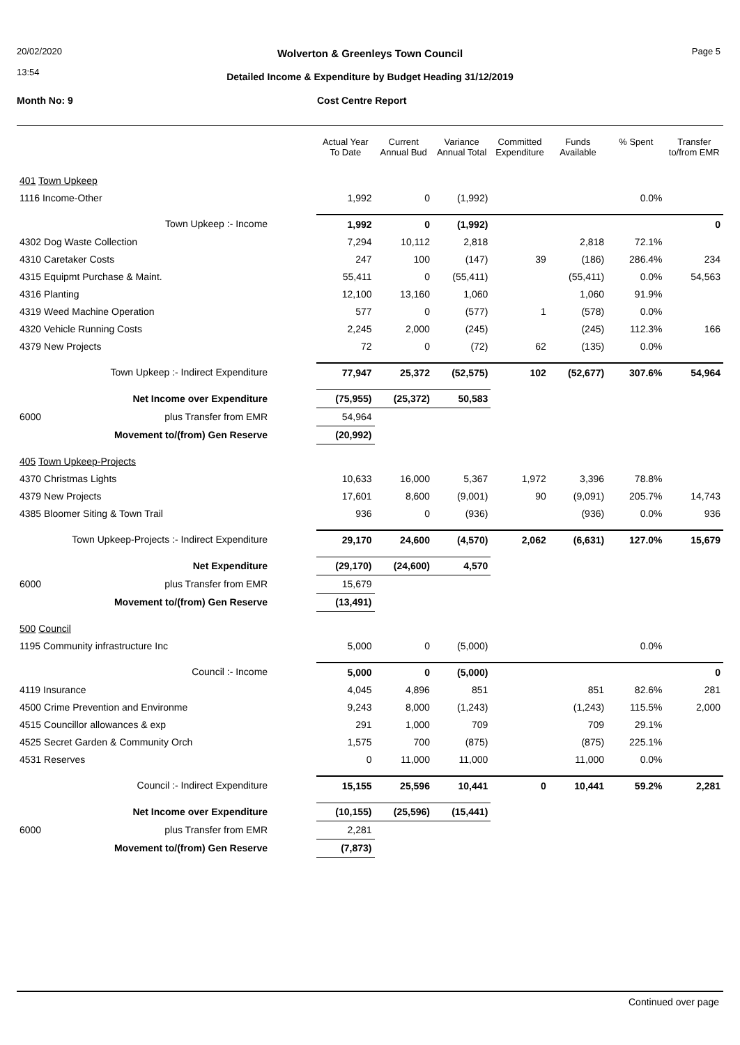20/02/2020
13:54
Wolverton & Greenleys Town Council
Page 5
Detailed Income & Expenditure by Budget Heading 31/12/2019
Month No: 9 Cost Centre Report
| | Actual Year To Date | Current Annual Bud | Variance Annual Total | Committed Expenditure | Funds Available | % Spent | Transfer to/from EMR |
| --- | --- | --- | --- | --- | --- | --- | --- |
| 401 Town Upkeep | | | | | | | |
| 1116 Income-Other | 1,992 | 0 | (1,992) | | | 0.0% | |
| Town Upkeep :- Income | 1,992 | 0 | (1,992) | | | | 0 |
| 4302 Dog Waste Collection | 7,294 | 10,112 | 2,818 | | 2,818 | 72.1% | |
| 4310 Caretaker Costs | 247 | 100 | (147) | 39 | (186) | 286.4% | 234 |
| 4315 Equipmt Purchase & Maint. | 55,411 | 0 | (55,411) | | (55,411) | 0.0% | 54,563 |
| 4316 Planting | 12,100 | 13,160 | 1,060 | | 1,060 | 91.9% | |
| 4319 Weed Machine Operation | 577 | 0 | (577) | 1 | (578) | 0.0% | |
| 4320 Vehicle Running Costs | 2,245 | 2,000 | (245) | | (245) | 112.3% | 166 |
| 4379 New Projects | 72 | 0 | (72) | 62 | (135) | 0.0% | |
| Town Upkeep :- Indirect Expenditure | 77,947 | 25,372 | (52,575) | 102 | (52,677) | 307.6% | 54,964 |
| Net Income over Expenditure | (75,955) | (25,372) | 50,583 | | | | |
| 6000 plus Transfer from EMR | 54,964 | | | | | | |
| Movement to/(from) Gen Reserve | (20,992) | | | | | | |
| 405 Town Upkeep-Projects | | | | | | | |
| 4370 Christmas Lights | 10,633 | 16,000 | 5,367 | 1,972 | 3,396 | 78.8% | |
| 4379 New Projects | 17,601 | 8,600 | (9,001) | 90 | (9,091) | 205.7% | 14,743 |
| 4385 Bloomer Siting & Town Trail | 936 | 0 | (936) | | (936) | 0.0% | 936 |
| Town Upkeep-Projects :- Indirect Expenditure | 29,170 | 24,600 | (4,570) | 2,062 | (6,631) | 127.0% | 15,679 |
| Net Expenditure | (29,170) | (24,600) | 4,570 | | | | |
| 6000 plus Transfer from EMR | 15,679 | | | | | | |
| Movement to/(from) Gen Reserve | (13,491) | | | | | | |
| 500 Council | | | | | | | |
| 1195 Community infrastructure Inc | 5,000 | 0 | (5,000) | | | 0.0% | |
| Council :- Income | 5,000 | 0 | (5,000) | | | | 0 |
| 4119 Insurance | 4,045 | 4,896 | 851 | | 851 | 82.6% | 281 |
| 4500 Crime Prevention and Environme | 9,243 | 8,000 | (1,243) | | (1,243) | 115.5% | 2,000 |
| 4515 Councillor allowances & exp | 291 | 1,000 | 709 | | 709 | 29.1% | |
| 4525 Secret Garden & Community Orch | 1,575 | 700 | (875) | | (875) | 225.1% | |
| 4531 Reserves | 0 | 11,000 | 11,000 | | 11,000 | 0.0% | |
| Council :- Indirect Expenditure | 15,155 | 25,596 | 10,441 | 0 | 10,441 | 59.2% | 2,281 |
| Net Income over Expenditure | (10,155) | (25,596) | (15,441) | | | | |
| 6000 plus Transfer from EMR | 2,281 | | | | | | |
| Movement to/(from) Gen Reserve | (7,873) | | | | | | |
Continued over page